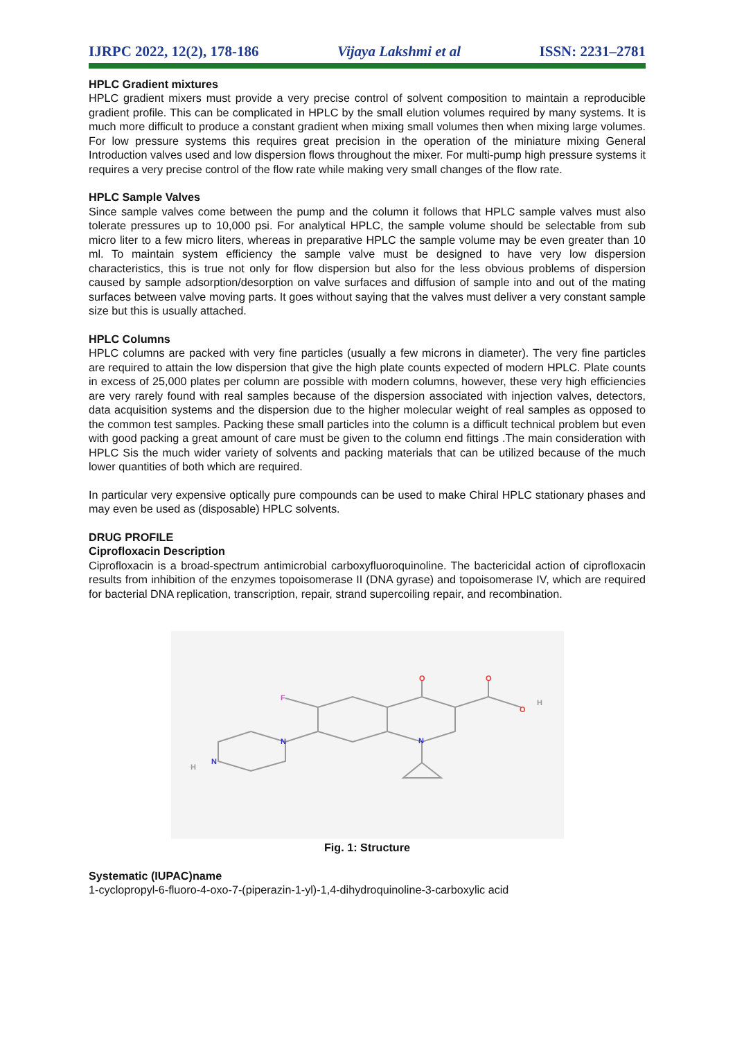IJRPC 2022, 12(2), 178-186 Vijaya Lakshmi et al ISSN: 2231–2781
HPLC Gradient mixtures
HPLC gradient mixers must provide a very precise control of solvent composition to maintain a reproducible gradient profile. This can be complicated in HPLC by the small elution volumes required by many systems. It is much more difficult to produce a constant gradient when mixing small volumes then when mixing large volumes. For low pressure systems this requires great precision in the operation of the miniature mixing General Introduction valves used and low dispersion flows throughout the mixer. For multi-pump high pressure systems it requires a very precise control of the flow rate while making very small changes of the flow rate.
HPLC Sample Valves
Since sample valves come between the pump and the column it follows that HPLC sample valves must also tolerate pressures up to 10,000 psi. For analytical HPLC, the sample volume should be selectable from sub micro liter to a few micro liters, whereas in preparative HPLC the sample volume may be even greater than 10 ml. To maintain system efficiency the sample valve must be designed to have very low dispersion characteristics, this is true not only for flow dispersion but also for the less obvious problems of dispersion caused by sample adsorption/desorption on valve surfaces and diffusion of sample into and out of the mating surfaces between valve moving parts. It goes without saying that the valves must deliver a very constant sample size but this is usually attached.
HPLC Columns
HPLC columns are packed with very fine particles (usually a few microns in diameter). The very fine particles are required to attain the low dispersion that give the high plate counts expected of modern HPLC. Plate counts in excess of 25,000 plates per column are possible with modern columns, however, these very high efficiencies are very rarely found with real samples because of the dispersion associated with injection valves, detectors, data acquisition systems and the dispersion due to the higher molecular weight of real samples as opposed to the common test samples. Packing these small particles into the column is a difficult technical problem but even with good packing a great amount of care must be given to the column end fittings .The main consideration with HPLC Sis the much wider variety of solvents and packing materials that can be utilized because of the much lower quantities of both which are required.
In particular very expensive optically pure compounds can be used to make Chiral HPLC stationary phases and may even be used as (disposable) HPLC solvents.
DRUG PROFILE
Ciprofloxacin Description
Ciprofloxacin is a broad-spectrum antimicrobial carboxyfluoroquinoline. The bactericidal action of ciprofloxacin results from inhibition of the enzymes topoisomerase II (DNA gyrase) and topoisomerase IV, which are required for bacterial DNA replication, transcription, repair, strand supercoiling repair, and recombination.
O
O
O
H
F
N
N
N
H
Fig. 1: Structure
Systematic (IUPAC)name
1-cyclopropyl-6-fluoro-4-oxo-7-(piperazin-1-yl)-1,4-dihydroquinoline-3-carboxylic acid